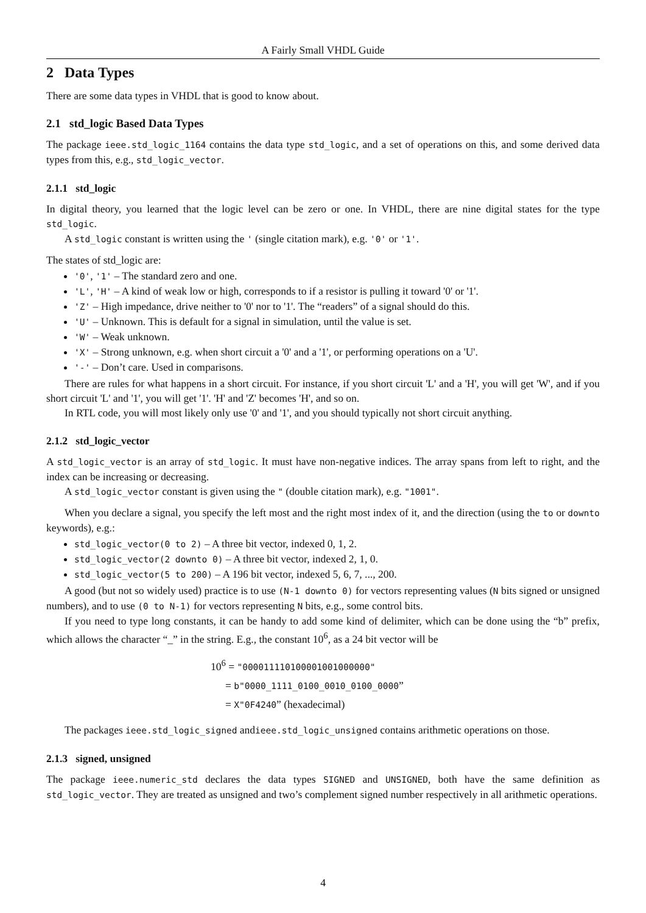A Fairly Small VHDL Guide
2 Data Types
There are some data types in VHDL that is good to know about.
2.1 std_logic Based Data Types
The package ieee.std_logic_1164 contains the data type std_logic, and a set of operations on this, and some derived data types from this, e.g., std_logic_vector.
2.1.1 std_logic
In digital theory, you learned that the logic level can be zero or one. In VHDL, there are nine digital states for the type std_logic.
A std_logic constant is written using the ' (single citation mark), e.g. '0' or '1'.
The states of std_logic are:
'0', '1' – The standard zero and one.
'L', 'H' – A kind of weak low or high, corresponds to if a resistor is pulling it toward '0' or '1'.
'Z' – High impedance, drive neither to '0' nor to '1'. The “readers” of a signal should do this.
'U' – Unknown. This is default for a signal in simulation, until the value is set.
'W' – Weak unknown.
'X' – Strong unknown, e.g. when short circuit a '0' and a '1', or performing operations on a 'U'.
'-' – Don’t care. Used in comparisons.
There are rules for what happens in a short circuit. For instance, if you short circuit 'L' and a 'H', you will get 'W', and if you short circuit 'L' and '1', you will get '1'. 'H' and 'Z' becomes 'H', and so on.
In RTL code, you will most likely only use '0' and '1', and you should typically not short circuit anything.
2.1.2 std_logic_vector
A std_logic_vector is an array of std_logic. It must have non-negative indices. The array spans from left to right, and the index can be increasing or decreasing.
A std_logic_vector constant is given using the " (double citation mark), e.g. "1001".
When you declare a signal, you specify the left most and the right most index of it, and the direction (using the to or downto keywords), e.g.:
std_logic_vector(0 to 2) – A three bit vector, indexed 0, 1, 2.
std_logic_vector(2 downto 0) – A three bit vector, indexed 2, 1, 0.
std_logic_vector(5 to 200) – A 196 bit vector, indexed 5, 6, 7, ..., 200.
A good (but not so widely used) practice is to use (N-1 downto 0) for vectors representing values (N bits signed or unsigned numbers), and to use (0 to N-1) for vectors representing N bits, e.g., some control bits.
If you need to type long constants, it can be handy to add some kind of delimiter, which can be done using the “b” prefix, which allows the character “_” in the string. E.g., the constant 10<sup>6</sup>, as a 24 bit vector will be
10<sup>6</sup> = "000011110100001001000000"
= b"0000_1111_0100_0010_0100_0000”
= X"0F4240” (hexadecimal)
The packages ieee.std_logic_signed andieee.std_logic_unsigned contains arithmetic operations on those.
2.1.3 signed, unsigned
The package ieee.numeric_std declares the data types SIGNED and UNSIGNED, both have the same definition as std_logic_vector. They are treated as unsigned and two’s complement signed number respectively in all arithmetic operations.
4